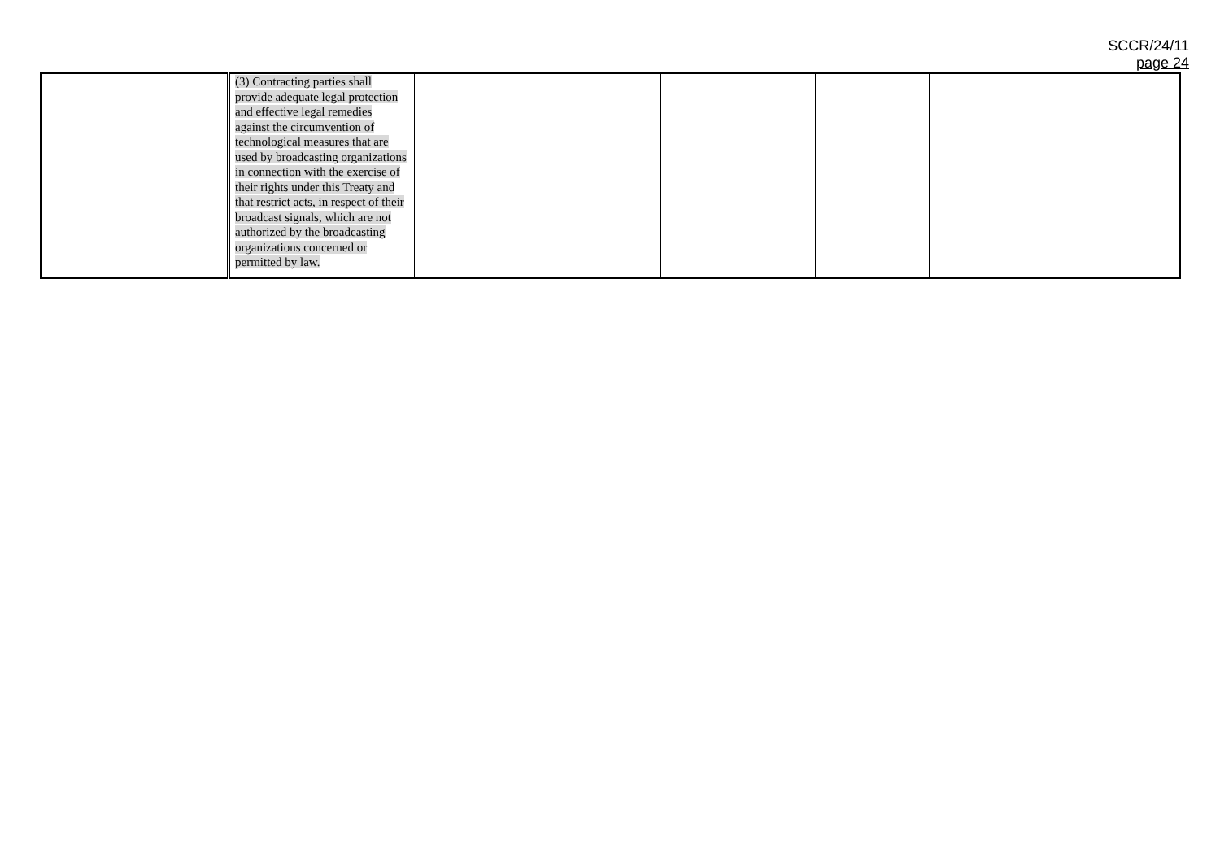SCCR/24/11
page 24
| | (3) Contracting parties shall provide adequate legal protection and effective legal remedies against the circumvention of technological measures that are used by broadcasting organizations in connection with the exercise of their rights under this Treaty and that restrict acts, in respect of their broadcast signals, which are not authorized by the broadcasting organizations concerned or permitted by law. | | | | |